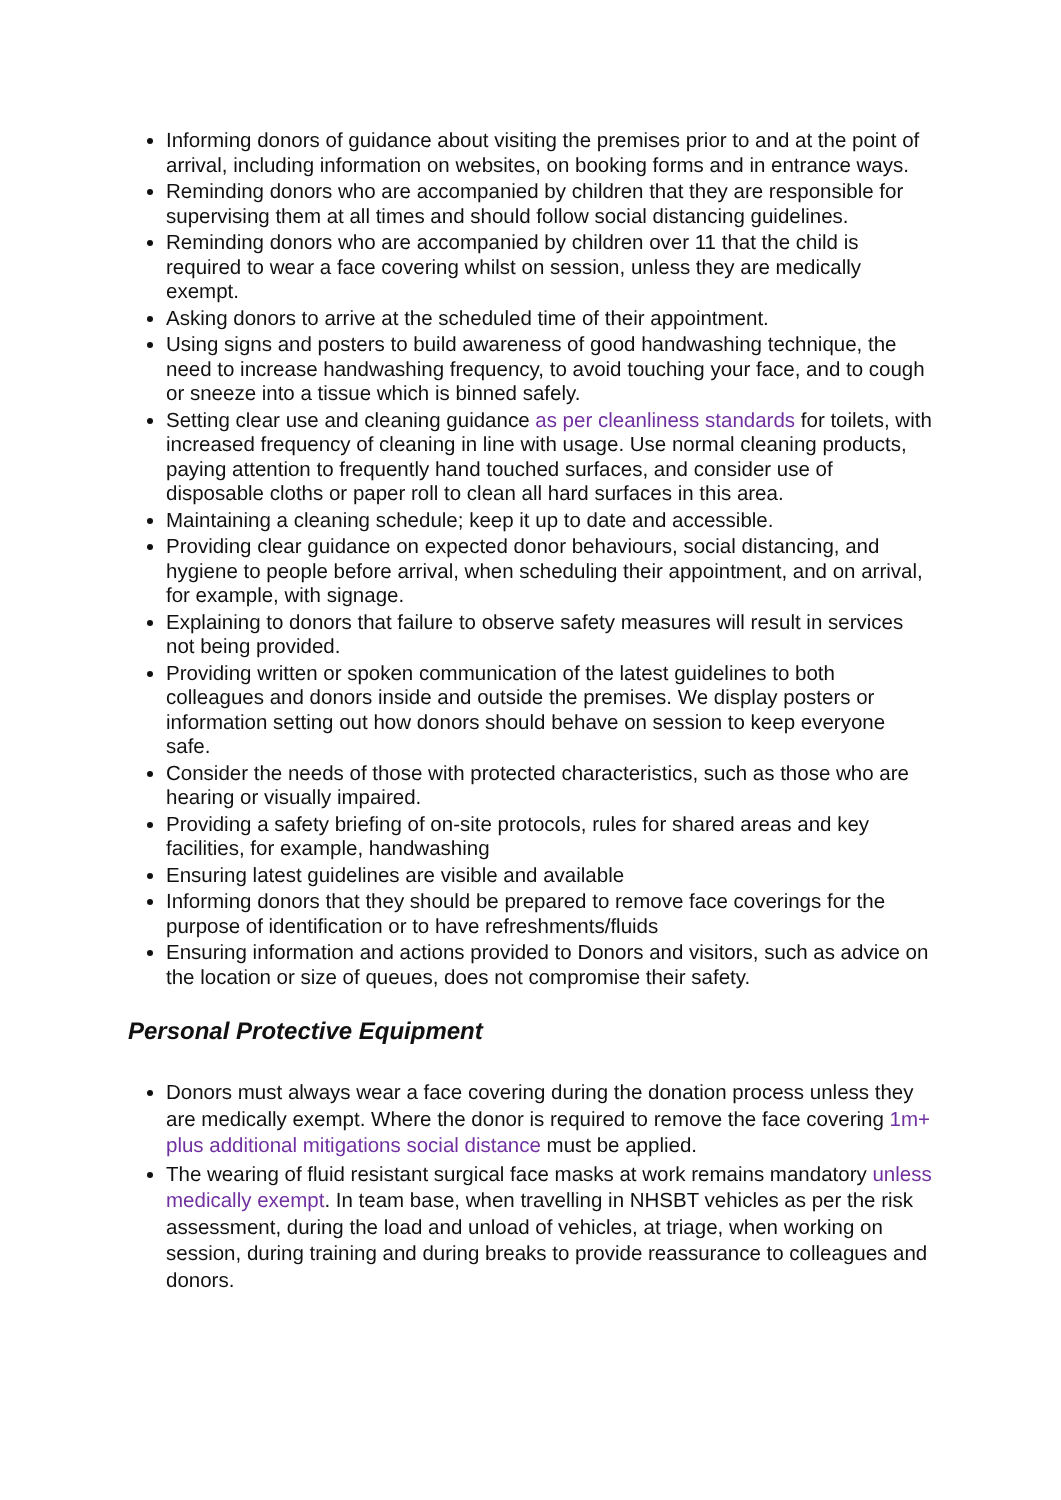Informing donors of guidance about visiting the premises prior to and at the point of arrival, including information on websites, on booking forms and in entrance ways.
Reminding donors who are accompanied by children that they are responsible for supervising them at all times and should follow social distancing guidelines.
Reminding donors who are accompanied by children over 11 that the child is required to wear a face covering whilst on session, unless they are medically exempt.
Asking donors to arrive at the scheduled time of their appointment.
Using signs and posters to build awareness of good handwashing technique, the need to increase handwashing frequency, to avoid touching your face, and to cough or sneeze into a tissue which is binned safely.
Setting clear use and cleaning guidance as per cleanliness standards for toilets, with increased frequency of cleaning in line with usage. Use normal cleaning products, paying attention to frequently hand touched surfaces, and consider use of disposable cloths or paper roll to clean all hard surfaces in this area.
Maintaining a cleaning schedule; keep it up to date and accessible.
Providing clear guidance on expected donor behaviours, social distancing, and hygiene to people before arrival, when scheduling their appointment, and on arrival, for example, with signage.
Explaining to donors that failure to observe safety measures will result in services not being provided.
Providing written or spoken communication of the latest guidelines to both colleagues and donors inside and outside the premises. We display posters or information setting out how donors should behave on session to keep everyone safe.
Consider the needs of those with protected characteristics, such as those who are hearing or visually impaired.
Providing a safety briefing of on-site protocols, rules for shared areas and key facilities, for example, handwashing
Ensuring latest guidelines are visible and available
Informing donors that they should be prepared to remove face coverings for the purpose of identification or to have refreshments/fluids
Ensuring information and actions provided to Donors and visitors, such as advice on the location or size of queues, does not compromise their safety.
Personal Protective Equipment
Donors must always wear a face covering during the donation process unless they are medically exempt. Where the donor is required to remove the face covering 1m+ plus additional mitigations social distance must be applied.
The wearing of fluid resistant surgical face masks at work remains mandatory unless medically exempt. In team base, when travelling in NHSBT vehicles as per the risk assessment, during the load and unload of vehicles, at triage, when working on session, during training and during breaks to provide reassurance to colleagues and donors.